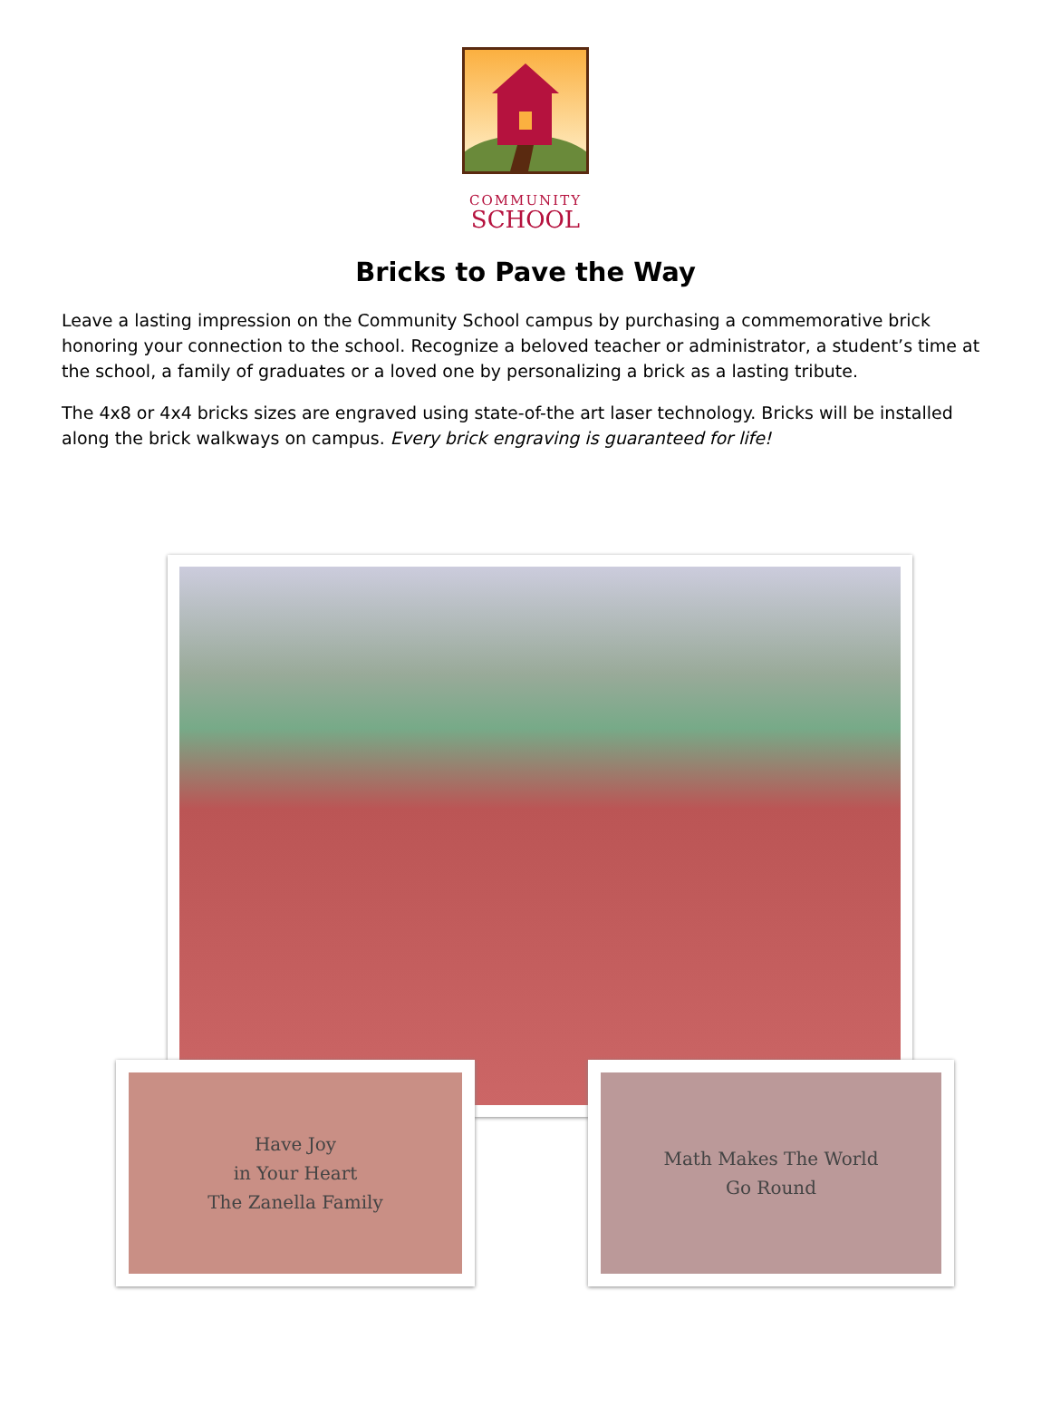COMMUNITY
SCHOOL
Bricks to Pave the Way
Leave a lasting impression on the Community School campus by purchasing a commemorative brick honoring your connection to the school. Recognize a beloved teacher or administrator, a student’s time at the school, a family of graduates or a loved one by personalizing a brick as a lasting tribute.
The 4x8 or 4x4 bricks sizes are engraved using state-of-the art laser technology. Bricks will be installed along the brick walkways on campus. Every brick engraving is guaranteed for life!
Have Joy
in Your Heart
The Zanella Family
Math Makes The World
Go Round